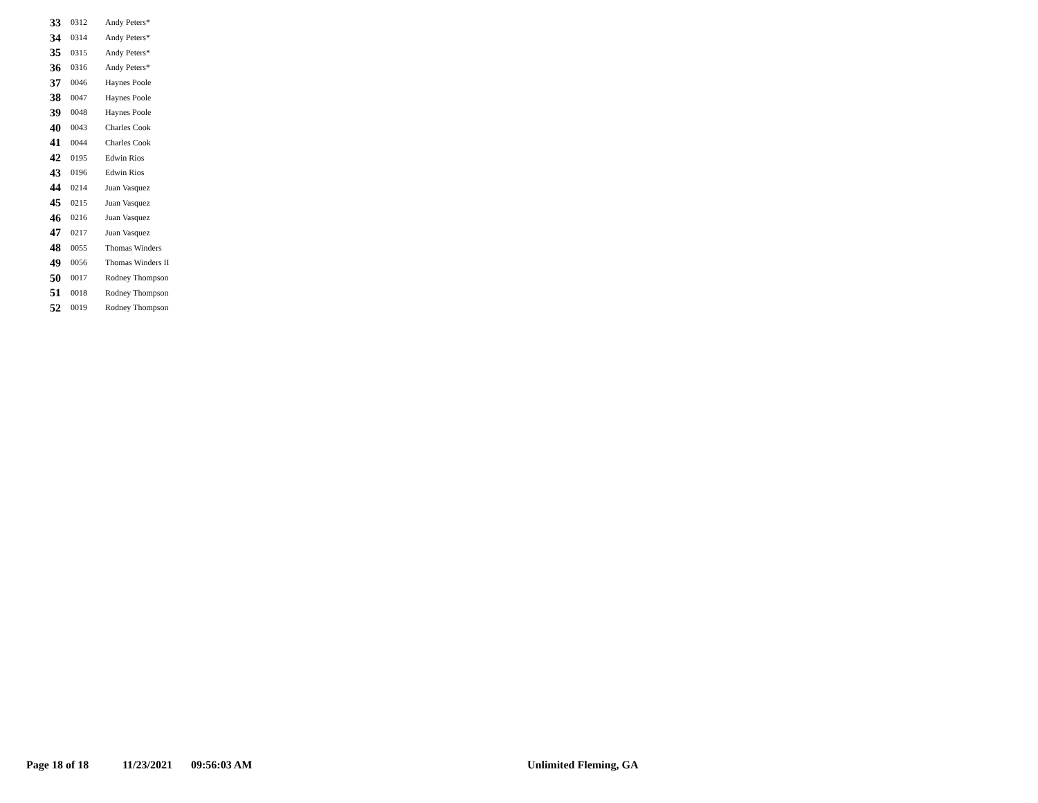| 33 | 0312 | Andy Peters* |
| 34 | 0314 | Andy Peters* |
| 35 | 0315 | Andy Peters* |
| 36 | 0316 | Andy Peters* |
| 37 | 0046 | Haynes Poole |
| 38 | 0047 | Haynes Poole |
| 39 | 0048 | Haynes Poole |
| 40 | 0043 | Charles Cook |
| 41 | 0044 | Charles Cook |
| 42 | 0195 | Edwin Rios |
| 43 | 0196 | Edwin Rios |
| 44 | 0214 | Juan Vasquez |
| 45 | 0215 | Juan Vasquez |
| 46 | 0216 | Juan Vasquez |
| 47 | 0217 | Juan Vasquez |
| 48 | 0055 | Thomas Winders |
| 49 | 0056 | Thomas Winders II |
| 50 | 0017 | Rodney Thompson |
| 51 | 0018 | Rodney Thompson |
| 52 | 0019 | Rodney Thompson |
Page 18 of 18 11/23/2021 09:56:03 AM Unlimited Fleming, GA